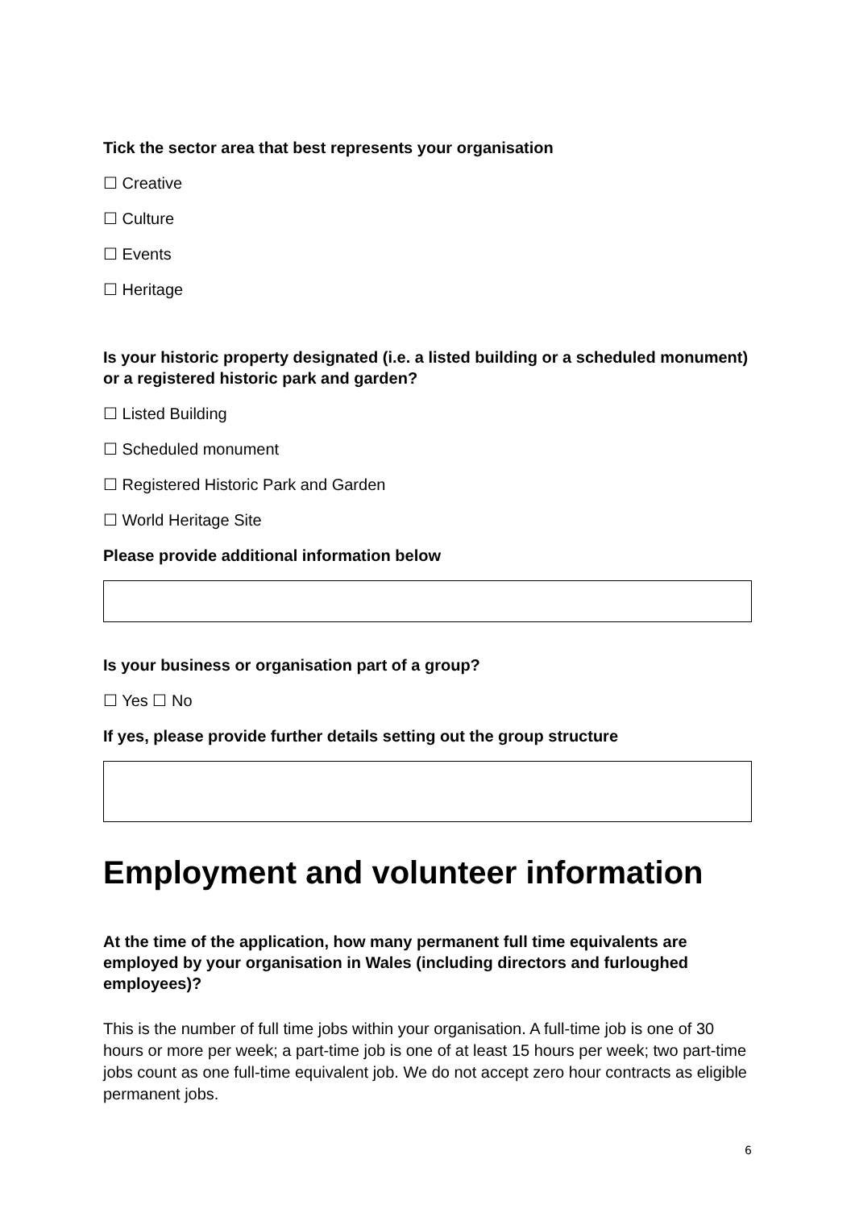Tick the sector area that best represents your organisation
☐ Creative
☐ Culture
☐ Events
☐ Heritage
Is your historic property designated (i.e. a listed building or a scheduled monument) or a registered historic park and garden?
☐ Listed Building
☐ Scheduled monument
☐ Registered Historic Park and Garden
☐ World Heritage Site
Please provide additional information below
Is your business or organisation part of a group?
☐ Yes ☐ No
If yes, please provide further details setting out the group structure
Employment and volunteer information
At the time of the application, how many permanent full time equivalents are employed by your organisation in Wales (including directors and furloughed employees)?
This is the number of full time jobs within your organisation. A full-time job is one of 30 hours or more per week; a part-time job is one of at least 15 hours per week; two part-time jobs count as one full-time equivalent job. We do not accept zero hour contracts as eligible permanent jobs.
6